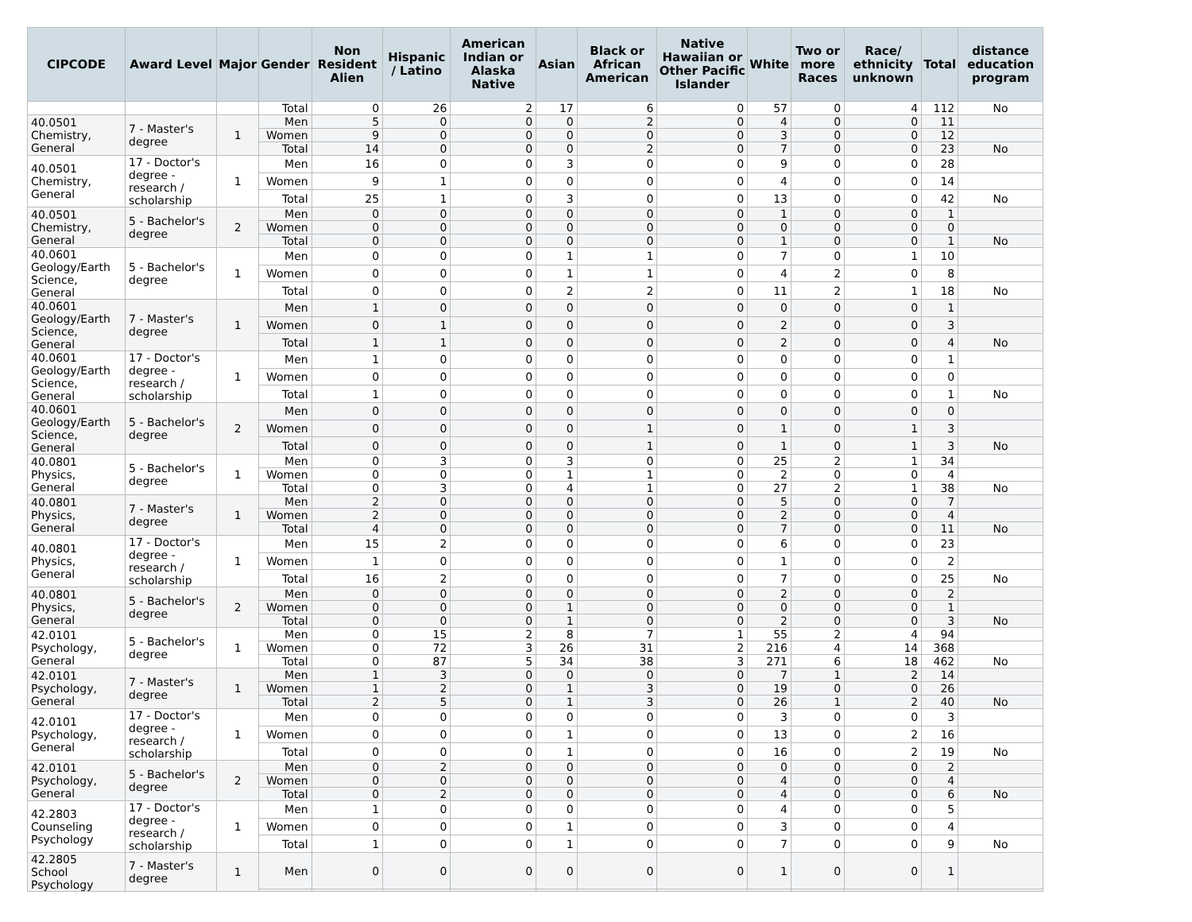| CIPCODE | Award Level | Major | Gender | Non Resident Alien | Hispanic / Latino | American Indian or Alaska Native | Asian | Black or African American | Native Hawaiian or Other Pacific Islander | White | Two or more Races | Race/ ethnicity unknown | Total | distance education program |
| --- | --- | --- | --- | --- | --- | --- | --- | --- | --- | --- | --- | --- | --- | --- |
| | | | Total | 0 | 26 | 2 | 17 | 6 | 0 | 57 | 0 | 4 | 112 | No |
| 40.0501 Chemistry, General | 7 - Master's degree | 1 | Men | 5 | 0 | 0 | 0 | 2 | 0 | 4 | 0 | 0 | 11 | |
| | | | Women | 9 | 0 | 0 | 0 | 0 | 0 | 3 | 0 | 0 | 12 | |
| | | | Total | 14 | 0 | 0 | 0 | 2 | 0 | 7 | 0 | 0 | 23 | No |
| 40.0501 Chemistry, General | 17 - Doctor's degree - research / scholarship | 1 | Men | 16 | 0 | 0 | 3 | 0 | 0 | 9 | 0 | 0 | 28 | |
| | | | Women | 9 | 1 | 0 | 0 | 0 | 0 | 4 | 0 | 0 | 14 | |
| | | | Total | 25 | 1 | 0 | 3 | 0 | 0 | 13 | 0 | 0 | 42 | No |
| 40.0501 Chemistry, General | 5 - Bachelor's degree | 2 | Men | 0 | 0 | 0 | 0 | 0 | 0 | 1 | 0 | 0 | 1 | |
| | | | Women | 0 | 0 | 0 | 0 | 0 | 0 | 0 | 0 | 0 | 0 | |
| | | | Total | 0 | 0 | 0 | 0 | 0 | 0 | 1 | 0 | 0 | 1 | No |
| 40.0601 Geology/Earth Science, General | 5 - Bachelor's degree | 1 | Men | 0 | 0 | 0 | 1 | 1 | 0 | 7 | 0 | 1 | 10 | |
| | | | Women | 0 | 0 | 0 | 1 | 1 | 0 | 4 | 2 | 0 | 8 | |
| | | | Total | 0 | 0 | 0 | 2 | 2 | 0 | 11 | 2 | 1 | 18 | No |
| 40.0601 Geology/Earth Science, General | 7 - Master's degree | 1 | Men | 1 | 0 | 0 | 0 | 0 | 0 | 0 | 0 | 0 | 1 | |
| | | | Women | 0 | 1 | 0 | 0 | 0 | 0 | 2 | 0 | 0 | 3 | |
| | | | Total | 1 | 1 | 0 | 0 | 0 | 0 | 2 | 0 | 0 | 4 | No |
| 40.0601 Geology/Earth Science, General | 17 - Doctor's degree - research / scholarship | 1 | Men | 1 | 0 | 0 | 0 | 0 | 0 | 0 | 0 | 0 | 1 | |
| | | | Women | 0 | 0 | 0 | 0 | 0 | 0 | 0 | 0 | 0 | 0 | |
| | | | Total | 1 | 0 | 0 | 0 | 0 | 0 | 0 | 0 | 0 | 1 | No |
| 40.0601 Geology/Earth Science, General | 5 - Bachelor's degree | 2 | Men | 0 | 0 | 0 | 0 | 0 | 0 | 0 | 0 | 0 | 0 | |
| | | | Women | 0 | 0 | 0 | 0 | 1 | 0 | 1 | 0 | 1 | 3 | |
| | | | Total | 0 | 0 | 0 | 0 | 1 | 0 | 1 | 0 | 1 | 3 | No |
| 40.0801 Physics, General | 5 - Bachelor's degree | 1 | Men | 0 | 3 | 0 | 3 | 0 | 0 | 25 | 2 | 1 | 34 | |
| | | | Women | 0 | 0 | 0 | 1 | 1 | 0 | 2 | 0 | 0 | 4 | |
| | | | Total | 0 | 3 | 0 | 4 | 1 | 0 | 27 | 2 | 1 | 38 | No |
| 40.0801 Physics, General | 7 - Master's degree | 1 | Men | 2 | 0 | 0 | 0 | 0 | 0 | 5 | 0 | 0 | 7 | |
| | | | Women | 2 | 0 | 0 | 0 | 0 | 0 | 2 | 0 | 0 | 4 | |
| | | | Total | 4 | 0 | 0 | 0 | 0 | 0 | 7 | 0 | 0 | 11 | No |
| 40.0801 Physics, General | 17 - Doctor's degree - research / scholarship | 1 | Men | 15 | 2 | 0 | 0 | 0 | 0 | 6 | 0 | 0 | 23 | |
| | | | Women | 1 | 0 | 0 | 0 | 0 | 0 | 1 | 0 | 0 | 2 | |
| | | | Total | 16 | 2 | 0 | 0 | 0 | 0 | 7 | 0 | 0 | 25 | No |
| 40.0801 Physics, General | 5 - Bachelor's degree | 2 | Men | 0 | 0 | 0 | 0 | 0 | 0 | 2 | 0 | 0 | 2 | |
| | | | Women | 0 | 0 | 0 | 1 | 0 | 0 | 0 | 0 | 0 | 1 | |
| | | | Total | 0 | 0 | 0 | 1 | 0 | 0 | 2 | 0 | 0 | 3 | No |
| 42.0101 Psychology, General | 5 - Bachelor's degree | 1 | Men | 0 | 15 | 2 | 8 | 7 | 1 | 55 | 2 | 4 | 94 | |
| | | | Women | 0 | 72 | 3 | 26 | 31 | 2 | 216 | 4 | 14 | 368 | |
| | | | Total | 0 | 87 | 5 | 34 | 38 | 3 | 271 | 6 | 18 | 462 | No |
| 42.0101 Psychology, General | 7 - Master's degree | 1 | Men | 1 | 3 | 0 | 0 | 0 | 0 | 7 | 1 | 2 | 14 | |
| | | | Women | 1 | 2 | 0 | 1 | 3 | 0 | 19 | 0 | 0 | 26 | |
| | | | Total | 2 | 5 | 0 | 1 | 3 | 0 | 26 | 1 | 2 | 40 | No |
| 42.0101 Psychology, General | 17 - Doctor's degree - research / scholarship | 1 | Men | 0 | 0 | 0 | 0 | 0 | 0 | 3 | 0 | 0 | 3 | |
| | | | Women | 0 | 0 | 0 | 1 | 0 | 0 | 13 | 0 | 2 | 16 | |
| | | | Total | 0 | 0 | 0 | 1 | 0 | 0 | 16 | 0 | 2 | 19 | No |
| 42.0101 Psychology, General | 5 - Bachelor's degree | 2 | Men | 0 | 2 | 0 | 0 | 0 | 0 | 0 | 0 | 0 | 2 | |
| | | | Women | 0 | 0 | 0 | 0 | 0 | 0 | 4 | 0 | 0 | 4 | |
| | | | Total | 0 | 2 | 0 | 0 | 0 | 0 | 4 | 0 | 0 | 6 | No |
| 42.2803 Counseling Psychology | 17 - Doctor's degree - research / scholarship | 1 | Men | 1 | 0 | 0 | 0 | 0 | 0 | 4 | 0 | 0 | 5 | |
| | | | Women | 0 | 0 | 0 | 1 | 0 | 0 | 3 | 0 | 0 | 4 | |
| | | | Total | 1 | 0 | 0 | 1 | 0 | 0 | 7 | 0 | 0 | 9 | No |
| 42.2805 School Psychology | 7 - Master's degree | 1 | Men | 0 | 0 | 0 | 0 | 0 | 0 | 1 | 0 | 0 | 1 | |